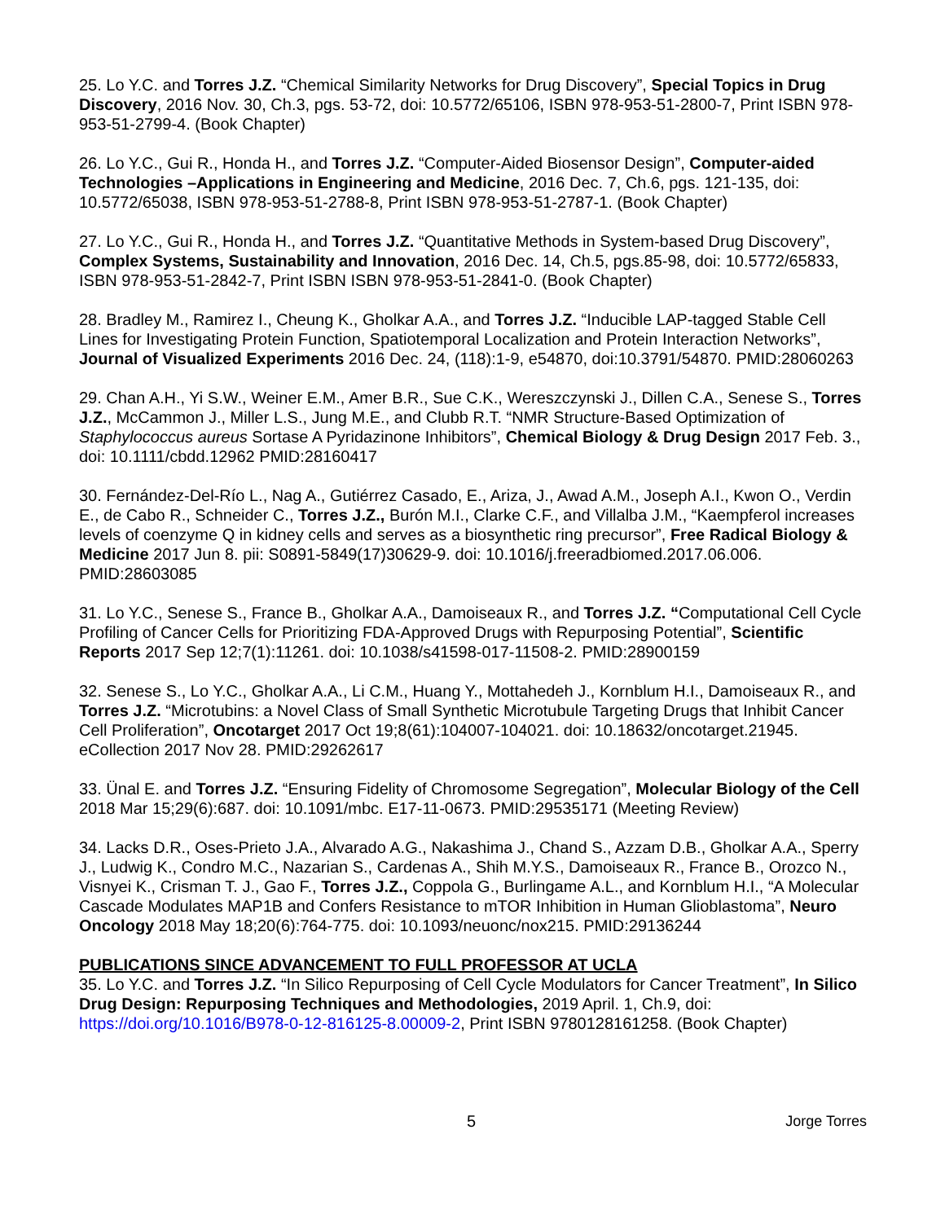25. Lo Y.C. and Torres J.Z. “Chemical Similarity Networks for Drug Discovery”, Special Topics in Drug Discovery, 2016 Nov. 30, Ch.3, pgs. 53-72, doi: 10.5772/65106, ISBN 978-953-51-2800-7, Print ISBN 978-953-51-2799-4. (Book Chapter)
26. Lo Y.C., Gui R., Honda H., and Torres J.Z. “Computer-Aided Biosensor Design”, Computer-aided Technologies –Applications in Engineering and Medicine, 2016 Dec. 7, Ch.6, pgs. 121-135, doi: 10.5772/65038, ISBN 978-953-51-2788-8, Print ISBN 978-953-51-2787-1. (Book Chapter)
27. Lo Y.C., Gui R., Honda H., and Torres J.Z. “Quantitative Methods in System-based Drug Discovery”, Complex Systems, Sustainability and Innovation, 2016 Dec. 14, Ch.5, pgs.85-98, doi: 10.5772/65833, ISBN 978-953-51-2842-7, Print ISBN ISBN 978-953-51-2841-0. (Book Chapter)
28. Bradley M., Ramirez I., Cheung K., Gholkar A.A., and Torres J.Z. “Inducible LAP-tagged Stable Cell Lines for Investigating Protein Function, Spatiotemporal Localization and Protein Interaction Networks”, Journal of Visualized Experiments 2016 Dec. 24, (118):1-9, e54870, doi:10.3791/54870. PMID:28060263
29. Chan A.H., Yi S.W., Weiner E.M., Amer B.R., Sue C.K., Wereszczynski J., Dillen C.A., Senese S., Torres J.Z., McCammon J., Miller L.S., Jung M.E., and Clubb R.T. “NMR Structure-Based Optimization of Staphylococcus aureus Sortase A Pyridazinone Inhibitors”, Chemical Biology & Drug Design 2017 Feb. 3., doi: 10.1111/cbdd.12962 PMID:28160417
30. Fernández-Del-Río L., Nag A., Gutiérrez Casado, E., Ariza, J., Awad A.M., Joseph A.I., Kwon O., Verdin E., de Cabo R., Schneider C., Torres J.Z., Burón M.I., Clarke C.F., and Villalba J.M., “Kaempferol increases levels of coenzyme Q in kidney cells and serves as a biosynthetic ring precursor”, Free Radical Biology & Medicine 2017 Jun 8. pii: S0891-5849(17)30629-9. doi: 10.1016/j.freeradbiomed.2017.06.006. PMID:28603085
31. Lo Y.C., Senese S., France B., Gholkar A.A., Damoiseaux R., and Torres J.Z. “Computational Cell Cycle Profiling of Cancer Cells for Prioritizing FDA-Approved Drugs with Repurposing Potential”, Scientific Reports 2017 Sep 12;7(1):11261. doi: 10.1038/s41598-017-11508-2. PMID:28900159
32. Senese S., Lo Y.C., Gholkar A.A., Li C.M., Huang Y., Mottahedeh J., Kornblum H.I., Damoiseaux R., and Torres J.Z. “Microtubins: a Novel Class of Small Synthetic Microtubule Targeting Drugs that Inhibit Cancer Cell Proliferation”, Oncotarget 2017 Oct 19;8(61):104007-104021. doi: 10.18632/oncotarget.21945. eCollection 2017 Nov 28. PMID:29262617
33. Ünal E. and Torres J.Z. “Ensuring Fidelity of Chromosome Segregation”, Molecular Biology of the Cell 2018 Mar 15;29(6):687. doi: 10.1091/mbc. E17-11-0673. PMID:29535171 (Meeting Review)
34. Lacks D.R., Oses-Prieto J.A., Alvarado A.G., Nakashima J., Chand S., Azzam D.B., Gholkar A.A., Sperry J., Ludwig K., Condro M.C., Nazarian S., Cardenas A., Shih M.Y.S., Damoiseaux R., France B., Orozco N., Visnyei K., Crisman T. J., Gao F., Torres J.Z., Coppola G., Burlingame A.L., and Kornblum H.I., “A Molecular Cascade Modulates MAP1B and Confers Resistance to mTOR Inhibition in Human Glioblastoma”, Neuro Oncology 2018 May 18;20(6):764-775. doi: 10.1093/neuonc/nox215. PMID:29136244
PUBLICATIONS SINCE ADVANCEMENT TO FULL PROFESSOR AT UCLA
35. Lo Y.C. and Torres J.Z. “In Silico Repurposing of Cell Cycle Modulators for Cancer Treatment”, In Silico Drug Design: Repurposing Techniques and Methodologies, 2019 April. 1, Ch.9, doi: https://doi.org/10.1016/B978-0-12-816125-8.00009-2, Print ISBN 9780128161258. (Book Chapter)
5 Jorge Torres